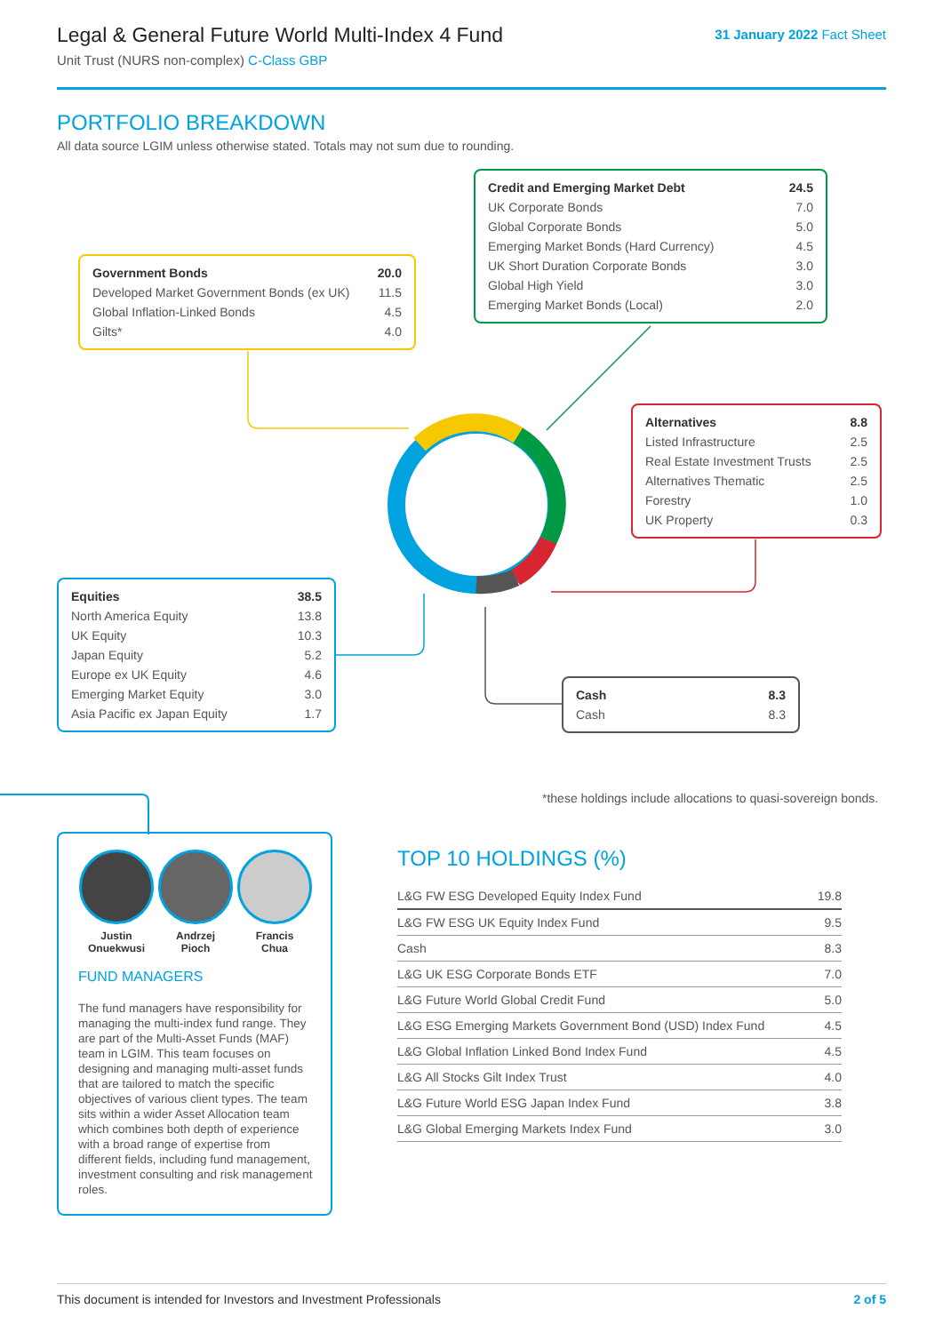Legal & General Future World Multi-Index 4 Fund
Unit Trust (NURS non-complex) C-Class GBP
31 January 2022 Fact Sheet
PORTFOLIO BREAKDOWN
All data source LGIM unless otherwise stated. Totals may not sum due to rounding.
| Government Bonds | 20.0 |
| Developed Market Government Bonds (ex UK) | 11.5 |
| Global Inflation-Linked Bonds | 4.5 |
| Gilts* | 4.0 |
| Credit and Emerging Market Debt | 24.5 |
| UK Corporate Bonds | 7.0 |
| Global Corporate Bonds | 5.0 |
| Emerging Market Bonds (Hard Currency) | 4.5 |
| UK Short Duration Corporate Bonds | 3.0 |
| Global High Yield | 3.0 |
| Emerging Market Bonds (Local) | 2.0 |
| Alternatives | 8.8 |
| Listed Infrastructure | 2.5 |
| Real Estate Investment Trusts | 2.5 |
| Alternatives Thematic | 2.5 |
| Forestry | 1.0 |
| UK Property | 0.3 |
| Equities | 38.5 |
| North America Equity | 13.8 |
| UK Equity | 10.3 |
| Japan Equity | 5.2 |
| Europe ex UK Equity | 4.6 |
| Emerging Market Equity | 3.0 |
| Asia Pacific ex Japan Equity | 1.7 |
| Cash | 8.3 |
| Cash | 8.3 |
*these holdings include allocations to quasi-sovereign bonds.
Justin
Onuekwusi
Andrzej
Pioch
Francis
Chua
FUND MANAGERS
The fund managers have responsibility for managing the multi-index fund range. They are part of the Multi-Asset Funds (MAF) team in LGIM. This team focuses on designing and managing multi-asset funds that are tailored to match the specific objectives of various client types. The team sits within a wider Asset Allocation team which combines both depth of experience with a broad range of expertise from different fields, including fund management, investment consulting and risk management roles.
TOP 10 HOLDINGS (%)
| L&G FW ESG Developed Equity Index Fund | 19.8 |
| L&G FW ESG UK Equity Index Fund | 9.5 |
| Cash | 8.3 |
| L&G UK ESG Corporate Bonds ETF | 7.0 |
| L&G Future World Global Credit Fund | 5.0 |
| L&G ESG Emerging Markets Government Bond (USD) Index Fund | 4.5 |
| L&G Global Inflation Linked Bond Index Fund | 4.5 |
| L&G All Stocks Gilt Index Trust | 4.0 |
| L&G Future World ESG Japan Index Fund | 3.8 |
| L&G Global Emerging Markets Index Fund | 3.0 |
This document is intended for Investors and Investment Professionals 2 of 5